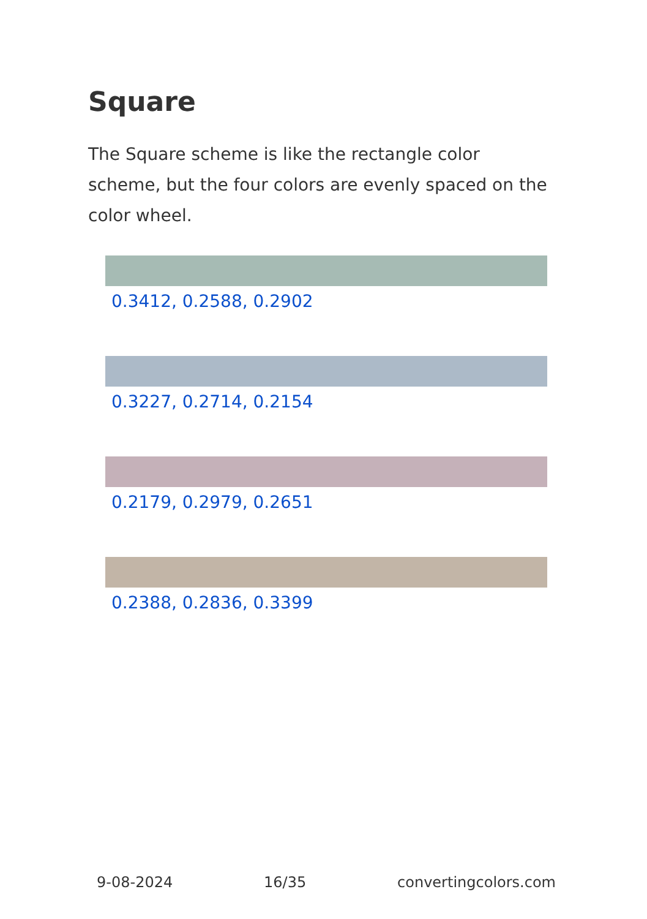Square
The Square scheme is like the rectangle color scheme, but the four colors are evenly spaced on the color wheel.
0.3412, 0.2588, 0.2902
0.3227, 0.2714, 0.2154
0.2179, 0.2979, 0.2651
0.2388, 0.2836, 0.3399
9-08-2024 16/35 convertingcolors.com